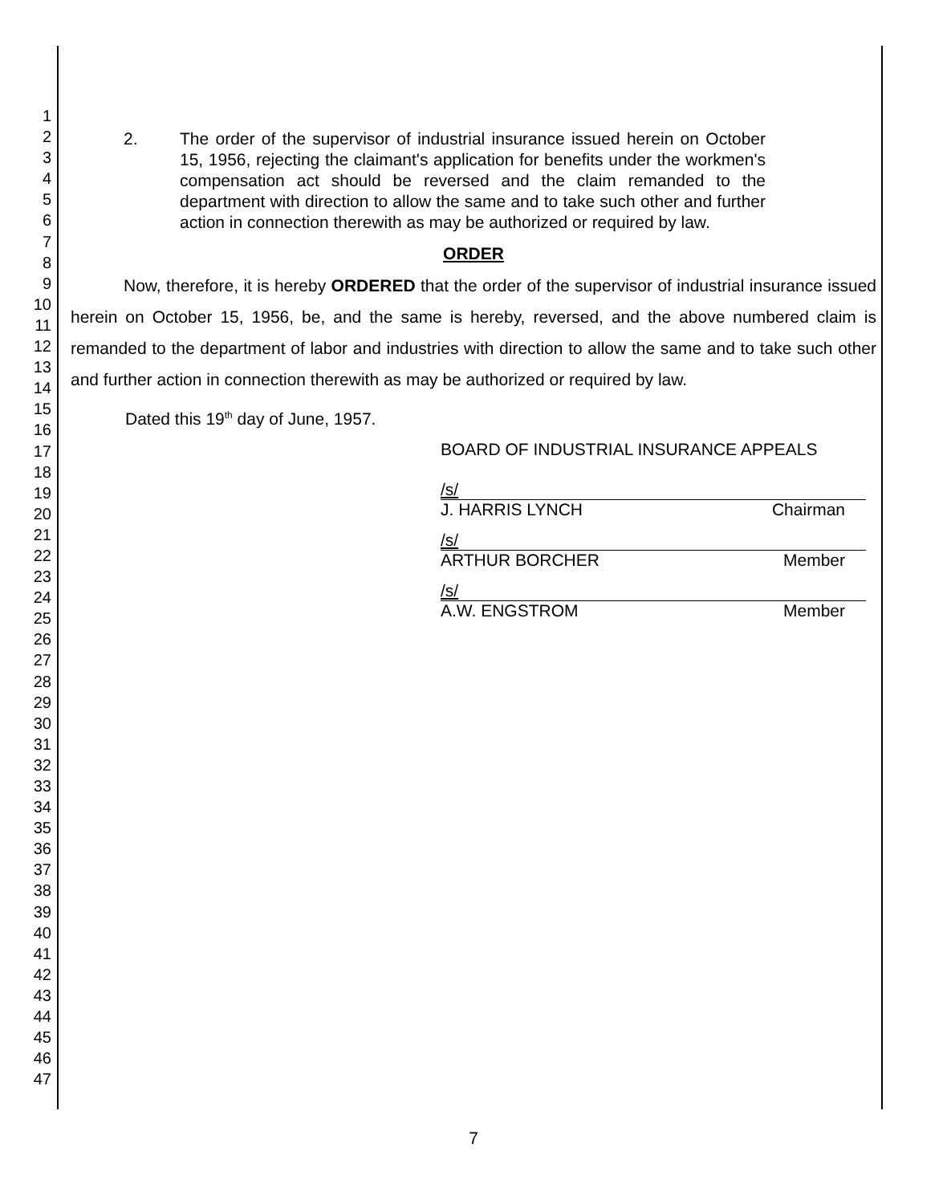1
2
3
4
5
6
7
8
9
10
11
12
13
14
15
16
17
18
19
20
21
22
23
24
25
26
27
28
29
30
31
32
33
34
35
36
37
38
39
40
41
42
43
44
45
46
47
2. The order of the supervisor of industrial insurance issued herein on October 15, 1956, rejecting the claimant's application for benefits under the workmen's compensation act should be reversed and the claim remanded to the department with direction to allow the same and to take such other and further action in connection therewith as may be authorized or required by law.
ORDER
Now, therefore, it is hereby ORDERED that the order of the supervisor of industrial insurance issued herein on October 15, 1956, be, and the same is hereby, reversed, and the above numbered claim is remanded to the department of labor and industries with direction to allow the same and to take such other and further action in connection therewith as may be authorized or required by law.
Dated this 19<sup>th</sup> day of June, 1957.
BOARD OF INDUSTRIAL INSURANCE APPEALS
/s/
J. HARRIS LYNCH Chairman
/s/
ARTHUR BORCHER Member
/s/
A.W. ENGSTROM Member
7